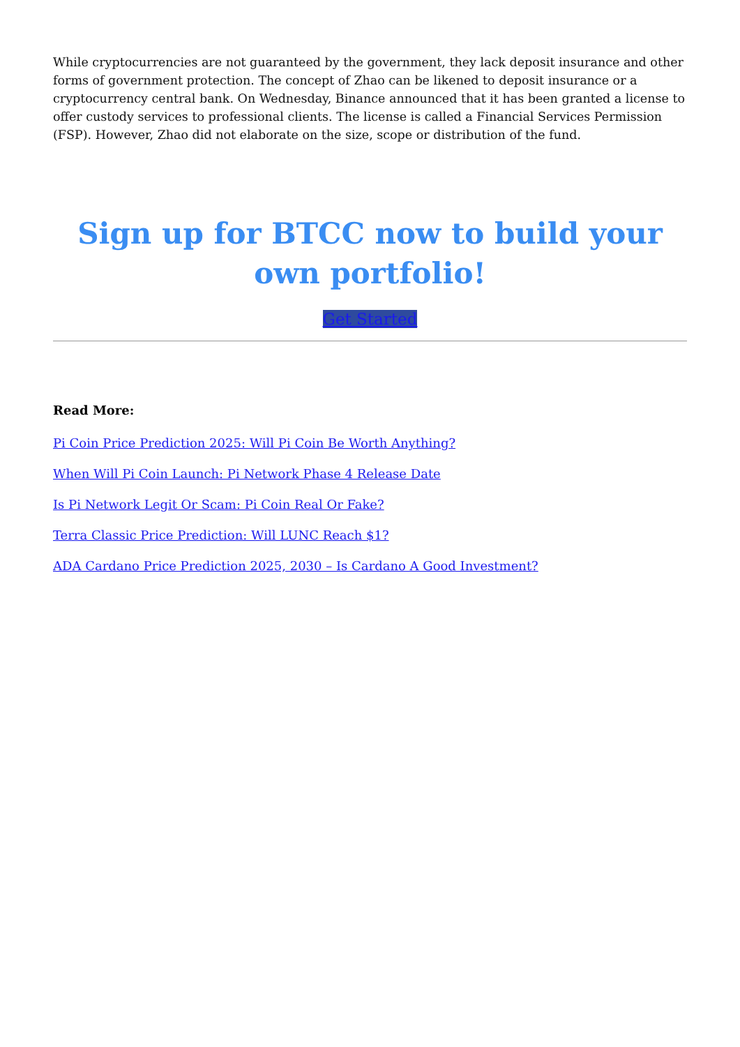While cryptocurrencies are not guaranteed by the government, they lack deposit insurance and other forms of government protection. The concept of Zhao can be likened to deposit insurance or a cryptocurrency central bank. On Wednesday, Binance announced that it has been granted a license to offer custody services to professional clients. The license is called a Financial Services Permission (FSP). However, Zhao did not elaborate on the size, scope or distribution of the fund.
Sign up for BTCC now to build your own portfolio!
Get Started
Read More:
Pi Coin Price Prediction 2025: Will Pi Coin Be Worth Anything?
When Will Pi Coin Launch: Pi Network Phase 4 Release Date
Is Pi Network Legit Or Scam: Pi Coin Real Or Fake?
Terra Classic Price Prediction: Will LUNC Reach $1?
ADA Cardano Price Prediction 2025, 2030 – Is Cardano A Good Investment?